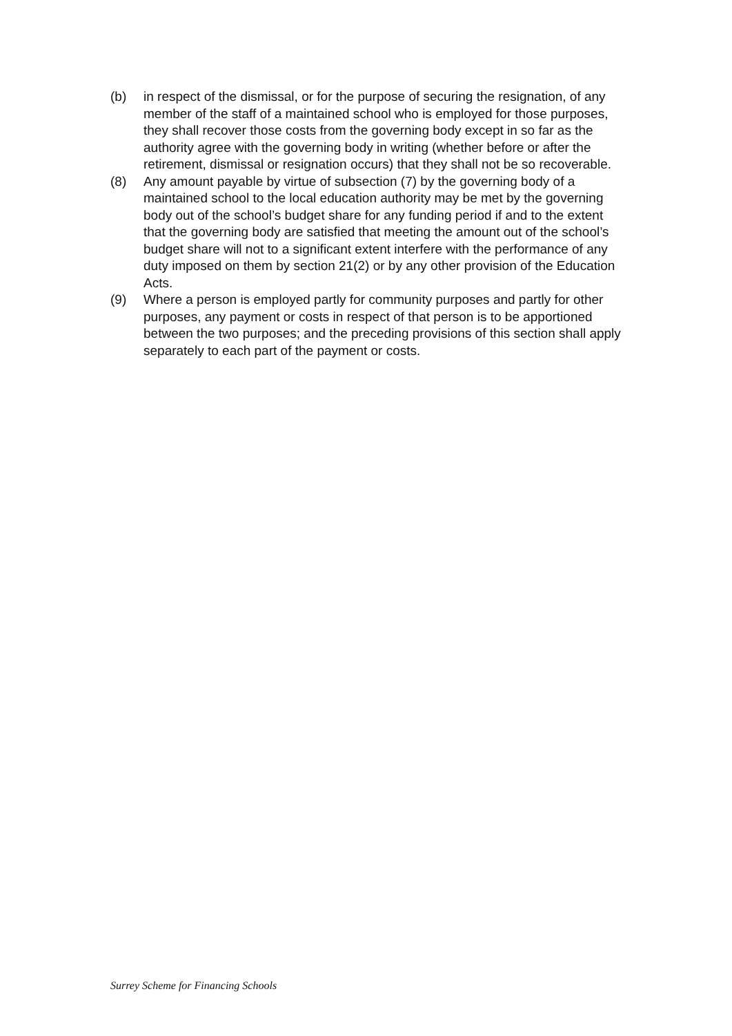(b) in respect of the dismissal, or for the purpose of securing the resignation, of any member of the staff of a maintained school who is employed for those purposes,
they shall recover those costs from the governing body except in so far as the authority agree with the governing body in writing (whether before or after the retirement, dismissal or resignation occurs) that they shall not be so recoverable.
(8) Any amount payable by virtue of subsection (7) by the governing body of a maintained school to the local education authority may be met by the governing body out of the school’s budget share for any funding period if and to the extent that the governing body are satisfied that meeting the amount out of the school’s budget share will not to a significant extent interfere with the performance of any duty imposed on them by section 21(2) or by any other provision of the Education Acts.
(9) Where a person is employed partly for community purposes and partly for other purposes, any payment or costs in respect of that person is to be apportioned between the two purposes; and the preceding provisions of this section shall apply separately to each part of the payment or costs.
Surrey Scheme for Financing Schools